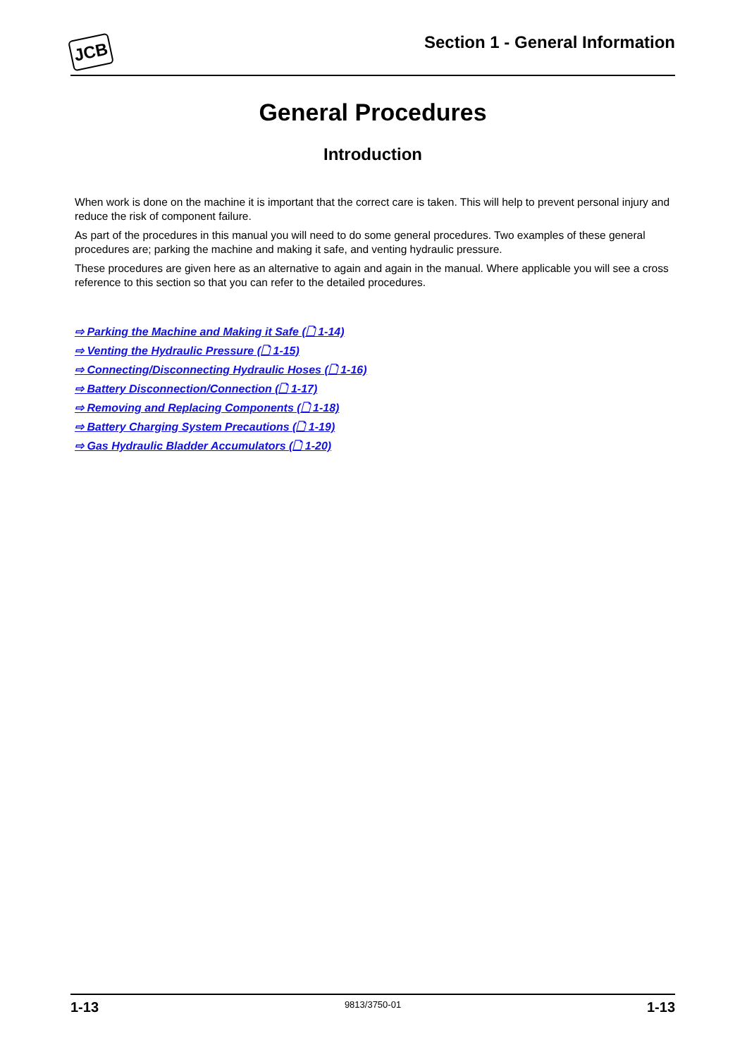JCB
Section 1 - General Information
General Procedures
Introduction
When work is done on the machine it is important that the correct care is taken. This will help to prevent personal injury and reduce the risk of component failure.
As part of the procedures in this manual you will need to do some general procedures. Two examples of these general procedures are; parking the machine and making it safe, and venting hydraulic pressure.
These procedures are given here as an alternative to again and again in the manual. Where applicable you will see a cross reference to this section so that you can refer to the detailed procedures.
⇨ Parking the Machine and Making it Safe (🗋 1-14)
⇨ Venting the Hydraulic Pressure (🗋 1-15)
⇨ Connecting/Disconnecting Hydraulic Hoses (🗋 1-16)
⇨ Battery Disconnection/Connection (🗋 1-17)
⇨ Removing and Replacing Components (🗋 1-18)
⇨ Battery Charging System Precautions (🗋 1-19)
⇨ Gas Hydraulic Bladder Accumulators (🗋 1-20)
1-13 9813/3750-01 1-13